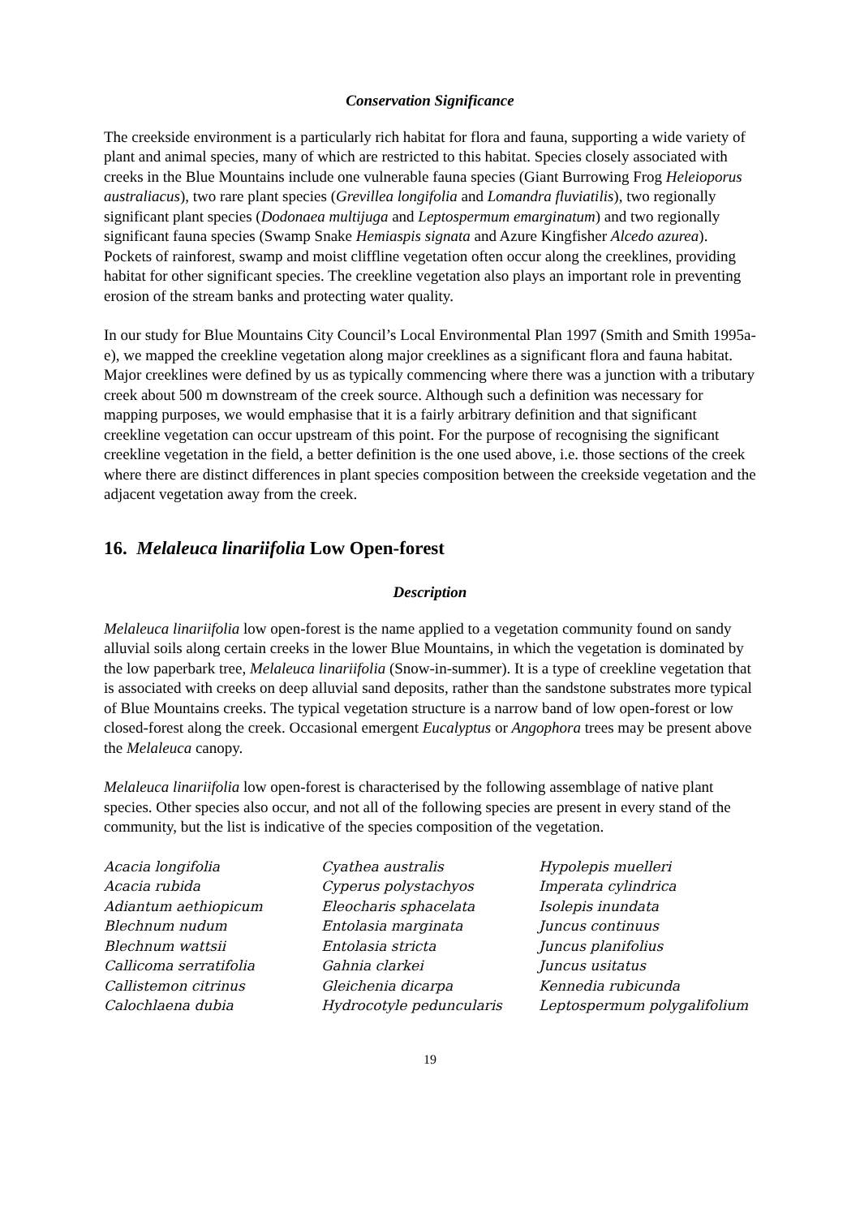Conservation Significance
The creekside environment is a particularly rich habitat for flora and fauna, supporting a wide variety of plant and animal species, many of which are restricted to this habitat. Species closely associated with creeks in the Blue Mountains include one vulnerable fauna species (Giant Burrowing Frog Heleioporus australiacus), two rare plant species (Grevillea longifolia and Lomandra fluviatilis), two regionally significant plant species (Dodonaea multijuga and Leptospermum emarginatum) and two regionally significant fauna species (Swamp Snake Hemiaspis signata and Azure Kingfisher Alcedo azurea). Pockets of rainforest, swamp and moist cliffline vegetation often occur along the creeklines, providing habitat for other significant species. The creekline vegetation also plays an important role in preventing erosion of the stream banks and protecting water quality.
In our study for Blue Mountains City Council’s Local Environmental Plan 1997 (Smith and Smith 1995a-e), we mapped the creekline vegetation along major creeklines as a significant flora and fauna habitat. Major creeklines were defined by us as typically commencing where there was a junction with a tributary creek about 500 m downstream of the creek source. Although such a definition was necessary for mapping purposes, we would emphasise that it is a fairly arbitrary definition and that significant creekline vegetation can occur upstream of this point. For the purpose of recognising the significant creekline vegetation in the field, a better definition is the one used above, i.e. those sections of the creek where there are distinct differences in plant species composition between the creekside vegetation and the adjacent vegetation away from the creek.
16. Melaleuca linariifolia Low Open-forest
Description
Melaleuca linariifolia low open-forest is the name applied to a vegetation community found on sandy alluvial soils along certain creeks in the lower Blue Mountains, in which the vegetation is dominated by the low paperbark tree, Melaleuca linariifolia (Snow-in-summer). It is a type of creekline vegetation that is associated with creeks on deep alluvial sand deposits, rather than the sandstone substrates more typical of Blue Mountains creeks. The typical vegetation structure is a narrow band of low open-forest or low closed-forest along the creek. Occasional emergent Eucalyptus or Angophora trees may be present above the Melaleuca canopy.
Melaleuca linariifolia low open-forest is characterised by the following assemblage of native plant species. Other species also occur, and not all of the following species are present in every stand of the community, but the list is indicative of the species composition of the vegetation.
Acacia longifolia
Acacia rubida
Adiantum aethiopicum
Blechnum nudum
Blechnum wattsii
Callicoma serratifolia
Callistemon citrinus
Calochlaena dubia
Cyathea australis
Cyperus polystachyos
Eleocharis sphacelata
Entolasia marginata
Entolasia stricta
Gahnia clarkei
Gleichenia dicarpa
Hydrocotyle peduncularis
Hypolepis muelleri
Imperata cylindrica
Isolepis inundata
Juncus continuus
Juncus planifolius
Juncus usitatus
Kennedia rubicunda
Leptospermum polygalifolium
19